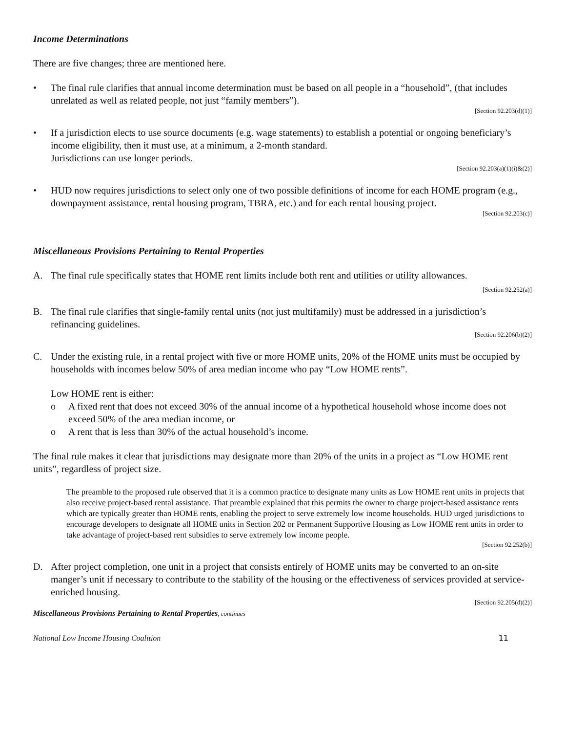Income Determinations
There are five changes; three are mentioned here.
• The final rule clarifies that annual income determination must be based on all people in a “household”, (that includes unrelated as well as related people, not just “family members”).
[Section 92.203(d)(1)]
• If a jurisdiction elects to use source documents (e.g. wage statements) to establish a potential or ongoing beneficiary’s income eligibility, then it must use, at a minimum, a 2-month standard.
Jurisdictions can use longer periods.
[Section 92.203(a)(1)(i)&(2)]
• HUD now requires jurisdictions to select only one of two possible definitions of income for each HOME program (e.g., downpayment assistance, rental housing program, TBRA, etc.) and for each rental housing project.
[Section 92.203(c)]
Miscellaneous Provisions Pertaining to Rental Properties
A. The final rule specifically states that HOME rent limits include both rent and utilities or utility allowances.
[Section 92.252(a)]
B. The final rule clarifies that single-family rental units (not just multifamily) must be addressed in a jurisdiction’s refinancing guidelines.
[Section 92.206(b)(2)]
C. Under the existing rule, in a rental project with five or more HOME units, 20% of the HOME units must be occupied by households with incomes below 50% of area median income who pay “Low HOME rents”.
Low HOME rent is either:
o A fixed rent that does not exceed 30% of the annual income of a hypothetical household whose income does not exceed 50% of the area median income, or
o A rent that is less than 30% of the actual household’s income.
The final rule makes it clear that jurisdictions may designate more than 20% of the units in a project as “Low HOME rent units”, regardless of project size.
The preamble to the proposed rule observed that it is a common practice to designate many units as Low HOME rent units in projects that also receive project-based rental assistance. That preamble explained that this permits the owner to charge project-based assistance rents which are typically greater than HOME rents, enabling the project to serve extremely low income households. HUD urged jurisdictions to encourage developers to designate all HOME units in Section 202 or Permanent Supportive Housing as Low HOME rent units in order to take advantage of project-based rent subsidies to serve extremely low income people.
[Section 92.252(b)]
D. After project completion, one unit in a project that consists entirely of HOME units may be converted to an on-site manger’s unit if necessary to contribute to the stability of the housing or the effectiveness of services provided at service-enriched housing.
[Section 92.205(d)(2)]
Miscellaneous Provisions Pertaining to Rental Properties, continues
National Low Income Housing Coalition 11